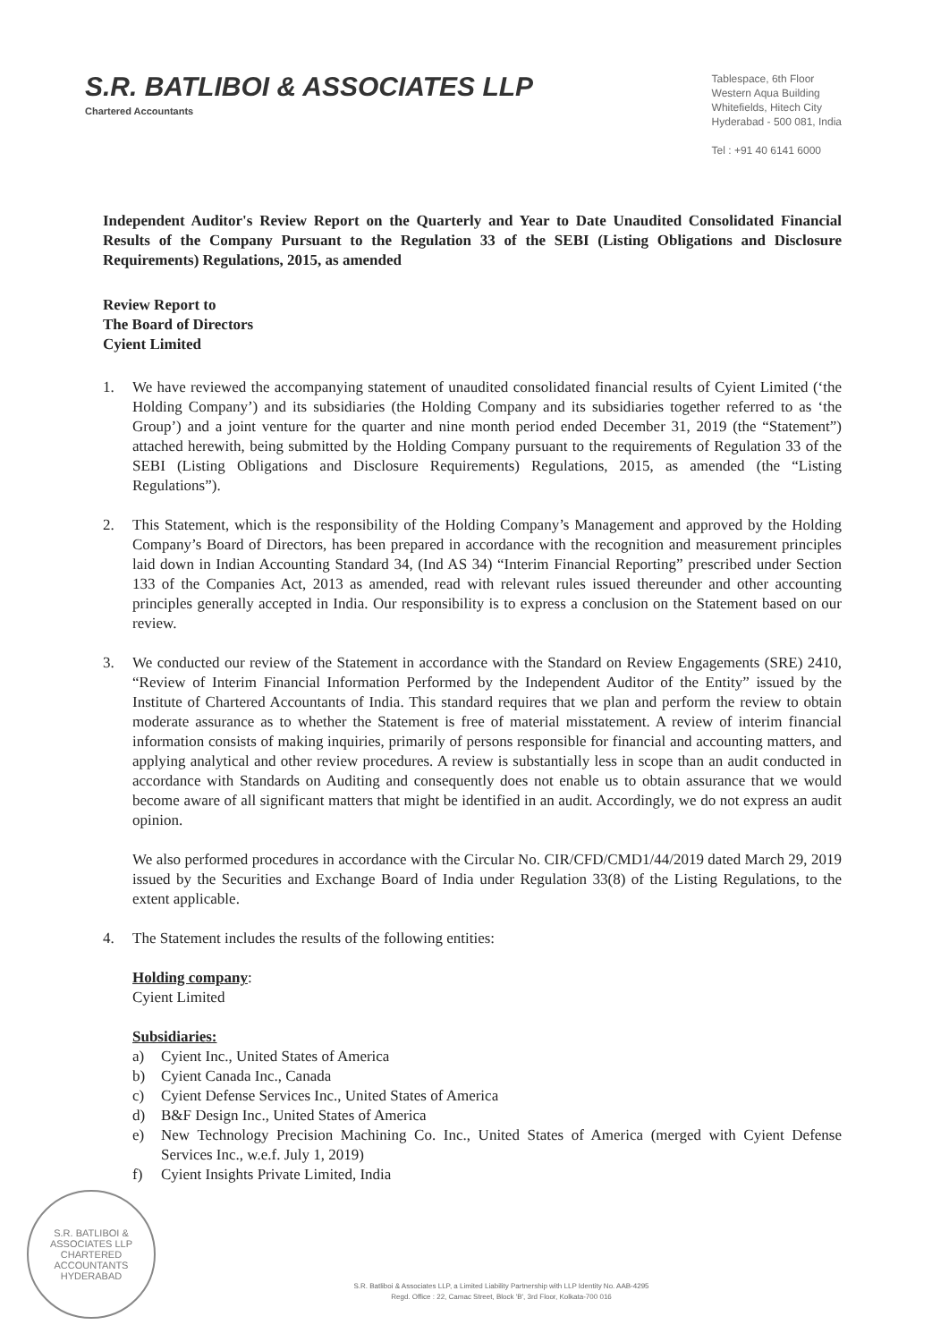S.R. BATLIBOI & ASSOCIATES LLP
Chartered Accountants
Tablespace, 6th Floor
Western Aqua Building
Whitefields, Hitech City
Hyderabad - 500 081, India
Tel : +91 40 6141 6000
Independent Auditor's Review Report on the Quarterly and Year to Date Unaudited Consolidated Financial Results of the Company Pursuant to the Regulation 33 of the SEBI (Listing Obligations and Disclosure Requirements) Regulations, 2015, as amended
Review Report to
The Board of Directors
Cyient Limited
1. We have reviewed the accompanying statement of unaudited consolidated financial results of Cyient Limited (‘the Holding Company’) and its subsidiaries (the Holding Company and its subsidiaries together referred to as ‘the Group’) and a joint venture for the quarter and nine month period ended December 31, 2019 (the “Statement”) attached herewith, being submitted by the Holding Company pursuant to the requirements of Regulation 33 of the SEBI (Listing Obligations and Disclosure Requirements) Regulations, 2015, as amended (the “Listing Regulations”).
2. This Statement, which is the responsibility of the Holding Company’s Management and approved by the Holding Company’s Board of Directors, has been prepared in accordance with the recognition and measurement principles laid down in Indian Accounting Standard 34, (Ind AS 34) “Interim Financial Reporting” prescribed under Section 133 of the Companies Act, 2013 as amended, read with relevant rules issued thereunder and other accounting principles generally accepted in India. Our responsibility is to express a conclusion on the Statement based on our review.
3. We conducted our review of the Statement in accordance with the Standard on Review Engagements (SRE) 2410, “Review of Interim Financial Information Performed by the Independent Auditor of the Entity” issued by the Institute of Chartered Accountants of India. This standard requires that we plan and perform the review to obtain moderate assurance as to whether the Statement is free of material misstatement. A review of interim financial information consists of making inquiries, primarily of persons responsible for financial and accounting matters, and applying analytical and other review procedures. A review is substantially less in scope than an audit conducted in accordance with Standards on Auditing and consequently does not enable us to obtain assurance that we would become aware of all significant matters that might be identified in an audit. Accordingly, we do not express an audit opinion.
We also performed procedures in accordance with the Circular No. CIR/CFD/CMD1/44/2019 dated March 29, 2019 issued by the Securities and Exchange Board of India under Regulation 33(8) of the Listing Regulations, to the extent applicable.
4. The Statement includes the results of the following entities:
Holding company:
Cyient Limited
Subsidiaries:
a) Cyient Inc., United States of America
b) Cyient Canada Inc., Canada
c) Cyient Defense Services Inc., United States of America
d) B&F Design Inc., United States of America
e) New Technology Precision Machining Co. Inc., United States of America (merged with Cyient Defense Services Inc., w.e.f. July 1, 2019)
f) Cyient Insights Private Limited, India
S.R. BATLIBOI & ASSOCIATES LLP
CHARTERED
ACCOUNTANTS
HYDERABAD
S.R. Batliboi & Associates LLP, a Limited Liability Partnership with LLP Identity No. AAB-4295
Regd. Office : 22, Camac Street, Block 'B', 3rd Floor, Kolkata-700 016